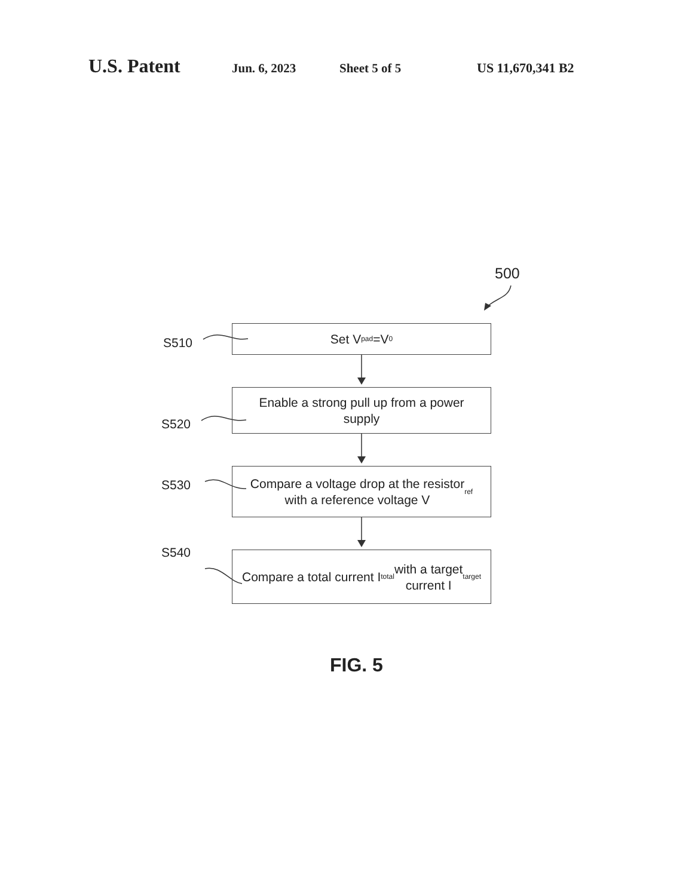U.S. Patent Jun. 6, 2023 Sheet 5 of 5 US 11,670,341 B2
500
S510
Set V<sub>pad</sub>=V<sub>0</sub>
S520
Enable a strong pull up from a power
supply
S530
Compare a voltage drop at the resistor
with a reference voltage V<sub>ref</sub>
S540
Compare a total current I<sub>total</sub> with a target
current I<sub>target</sub>
FIG. 5